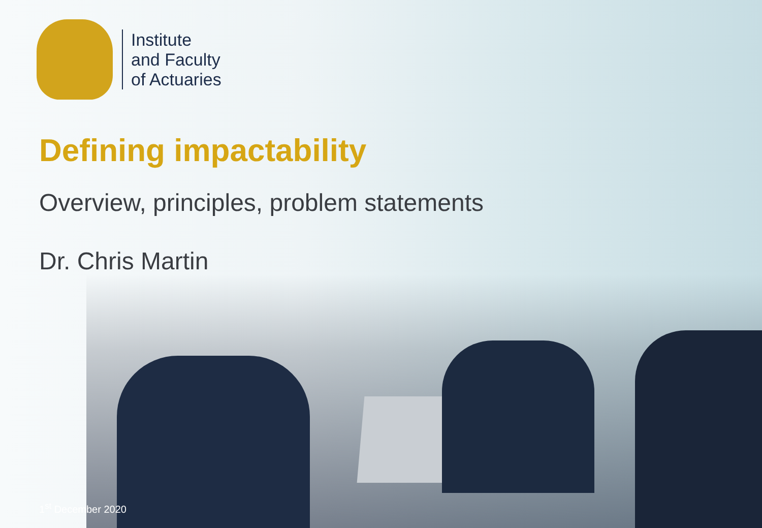Institute
and Faculty
of Actuaries
Defining impactability
Overview, principles, problem statements
Dr. Chris Martin
1<sup>st</sup> December 2020